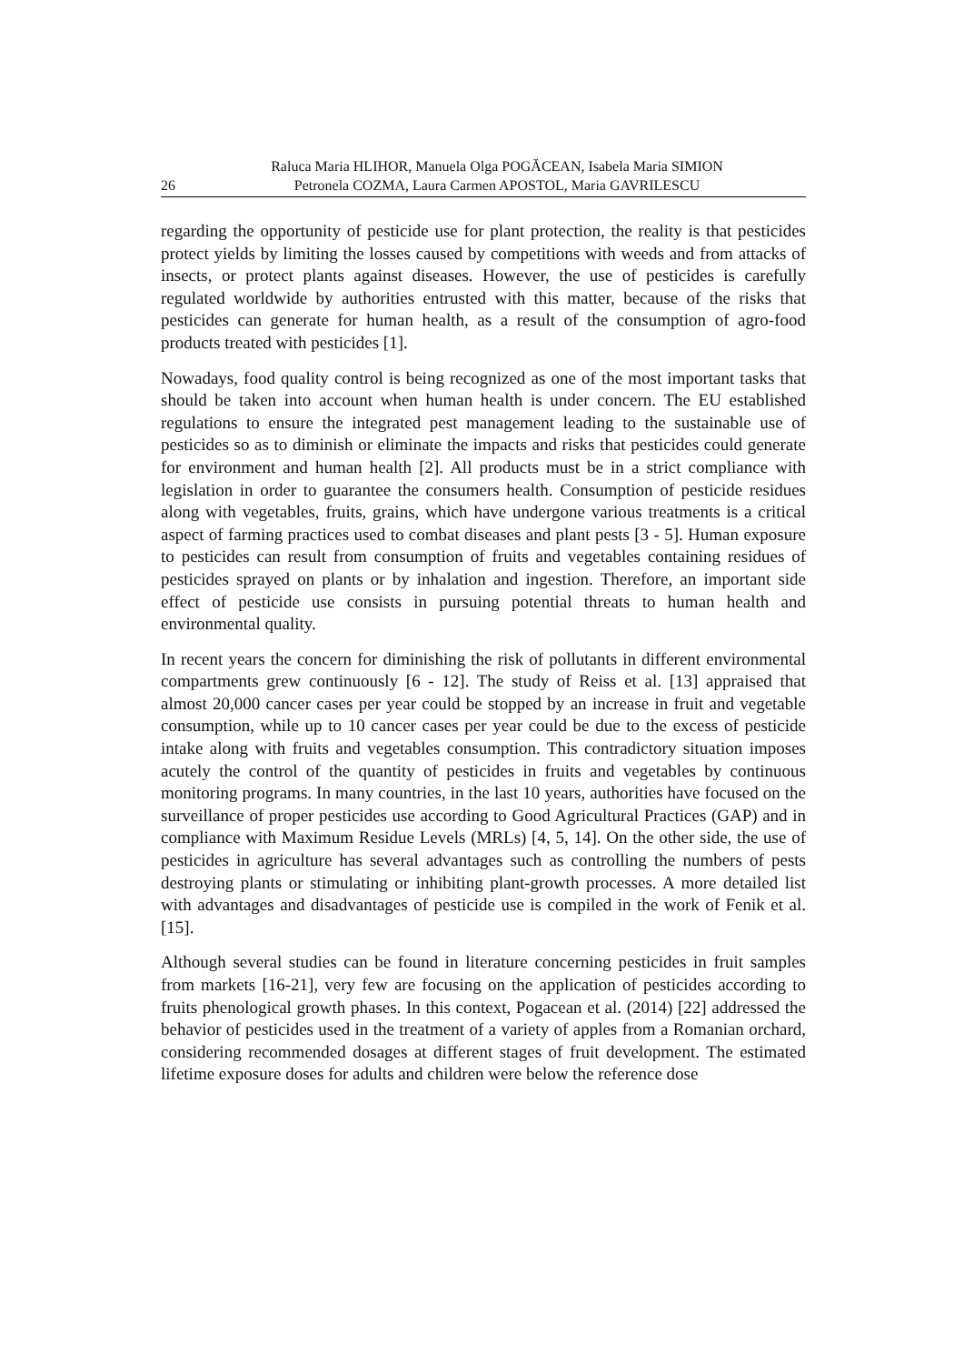26 Raluca Maria HLIHOR, Manuela Olga POGĂCEAN, Isabela Maria SIMION
Petronela COZMA, Laura Carmen APOSTOL, Maria GAVRILESCU
regarding the opportunity of pesticide use for plant protection, the reality is that pesticides protect yields by limiting the losses caused by competitions with weeds and from attacks of insects, or protect plants against diseases. However, the use of pesticides is carefully regulated worldwide by authorities entrusted with this matter, because of the risks that pesticides can generate for human health, as a result of the consumption of agro-food products treated with pesticides [1].
Nowadays, food quality control is being recognized as one of the most important tasks that should be taken into account when human health is under concern. The EU established regulations to ensure the integrated pest management leading to the sustainable use of pesticides so as to diminish or eliminate the impacts and risks that pesticides could generate for environment and human health [2]. All products must be in a strict compliance with legislation in order to guarantee the consumers health. Consumption of pesticide residues along with vegetables, fruits, grains, which have undergone various treatments is a critical aspect of farming practices used to combat diseases and plant pests [3 - 5]. Human exposure to pesticides can result from consumption of fruits and vegetables containing residues of pesticides sprayed on plants or by inhalation and ingestion. Therefore, an important side effect of pesticide use consists in pursuing potential threats to human health and environmental quality.
In recent years the concern for diminishing the risk of pollutants in different environmental compartments grew continuously [6 - 12]. The study of Reiss et al. [13] appraised that almost 20,000 cancer cases per year could be stopped by an increase in fruit and vegetable consumption, while up to 10 cancer cases per year could be due to the excess of pesticide intake along with fruits and vegetables consumption. This contradictory situation imposes acutely the control of the quantity of pesticides in fruits and vegetables by continuous monitoring programs. In many countries, in the last 10 years, authorities have focused on the surveillance of proper pesticides use according to Good Agricultural Practices (GAP) and in compliance with Maximum Residue Levels (MRLs) [4, 5, 14]. On the other side, the use of pesticides in agriculture has several advantages such as controlling the numbers of pests destroying plants or stimulating or inhibiting plant-growth processes. A more detailed list with advantages and disadvantages of pesticide use is compiled in the work of Fenik et al. [15].
Although several studies can be found in literature concerning pesticides in fruit samples from markets [16-21], very few are focusing on the application of pesticides according to fruits phenological growth phases. In this context, Pogacean et al. (2014) [22] addressed the behavior of pesticides used in the treatment of a variety of apples from a Romanian orchard, considering recommended dosages at different stages of fruit development. The estimated lifetime exposure doses for adults and children were below the reference dose